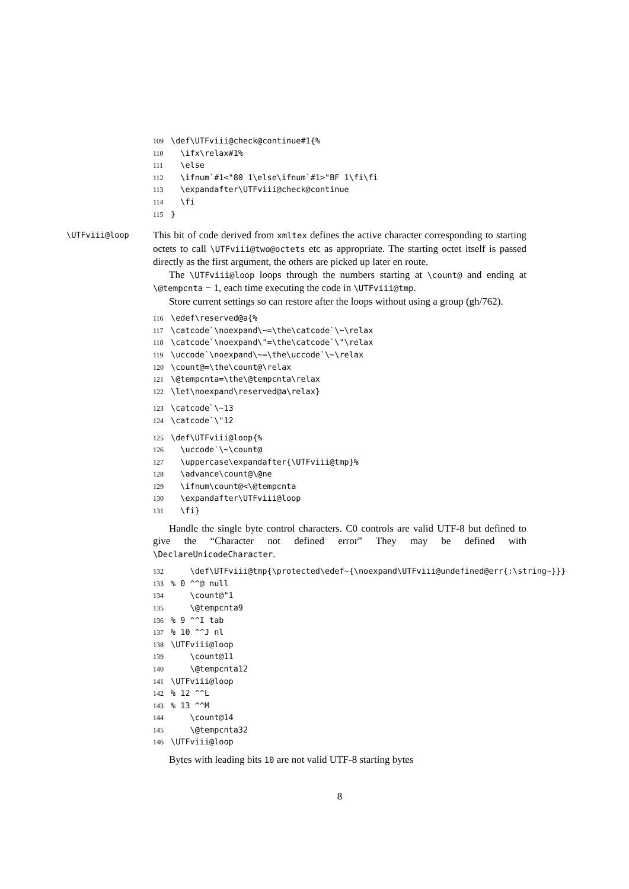109 \def\UTFviii@check@continue#1{% 110 \ifx\relax#1% 111 \else 112 \ifnum`#1<"80 1\else\ifnum`#1>"BF 1\fi\fi 113 \expandafter\UTFviii@check@continue 114 \fi 115 }
\UTFviii@loop This bit of code derived from xmltex defines the active character corresponding to starting octets to call \UTFviii@two@octets etc as appropriate. The starting octet itself is passed directly as the first argument, the others are picked up later en route.
The \UTFviii@loop loops through the numbers starting at \count@ and ending at \@tempcnta − 1, each time executing the code in \UTFviii@tmp.
Store current settings so can restore after the loops without using a group (gh/762).
116 \edef\reserved@a{% 117 \catcode`\noexpand\~=\the\catcode`\~\relax 118 \catcode`\noexpand\"=\the\catcode`\"\relax 119 \uccode`\noexpand\~=\the\uccode`\~\relax 120 \count@=\the\count@\relax 121 \@tempcnta=\the\@tempcnta\relax 122 \let\noexpand\reserved@a\relax}
123 \catcode`\~13 124 \catcode`\"12
125 \def\UTFviii@loop{% 126 \uccode`\~\count@ 127 \uppercase\expandafter{\UTFviii@tmp}% 128 \advance\count@\@ne 129 \ifnum\count@<\@tempcnta 130 \expandafter\UTFviii@loop 131 \fi}
Handle the single byte control characters. C0 controls are valid UTF-8 but defined to give the “Character not defined error” They may be defined with \DeclareUnicodeCharacter.
132 \def\UTFviii@tmp{\protected\edef~{\noexpand\UTFviii@undefined@err{:\string~}}} 133% 0 ^^@ null 134 \count@"1 135 \@tempcnta9 136% 9 ^^I tab 137% 10 ^^J nl 138 \UTFviii@loop 139 \count@11 140 \@tempcnta12 141 \UTFviii@loop 142% 12 ^^L 143% 13 ^^M 144 \count@14 145 \@tempcnta32 146 \UTFviii@loop
Bytes with leading bits 10 are not valid UTF-8 starting bytes
8